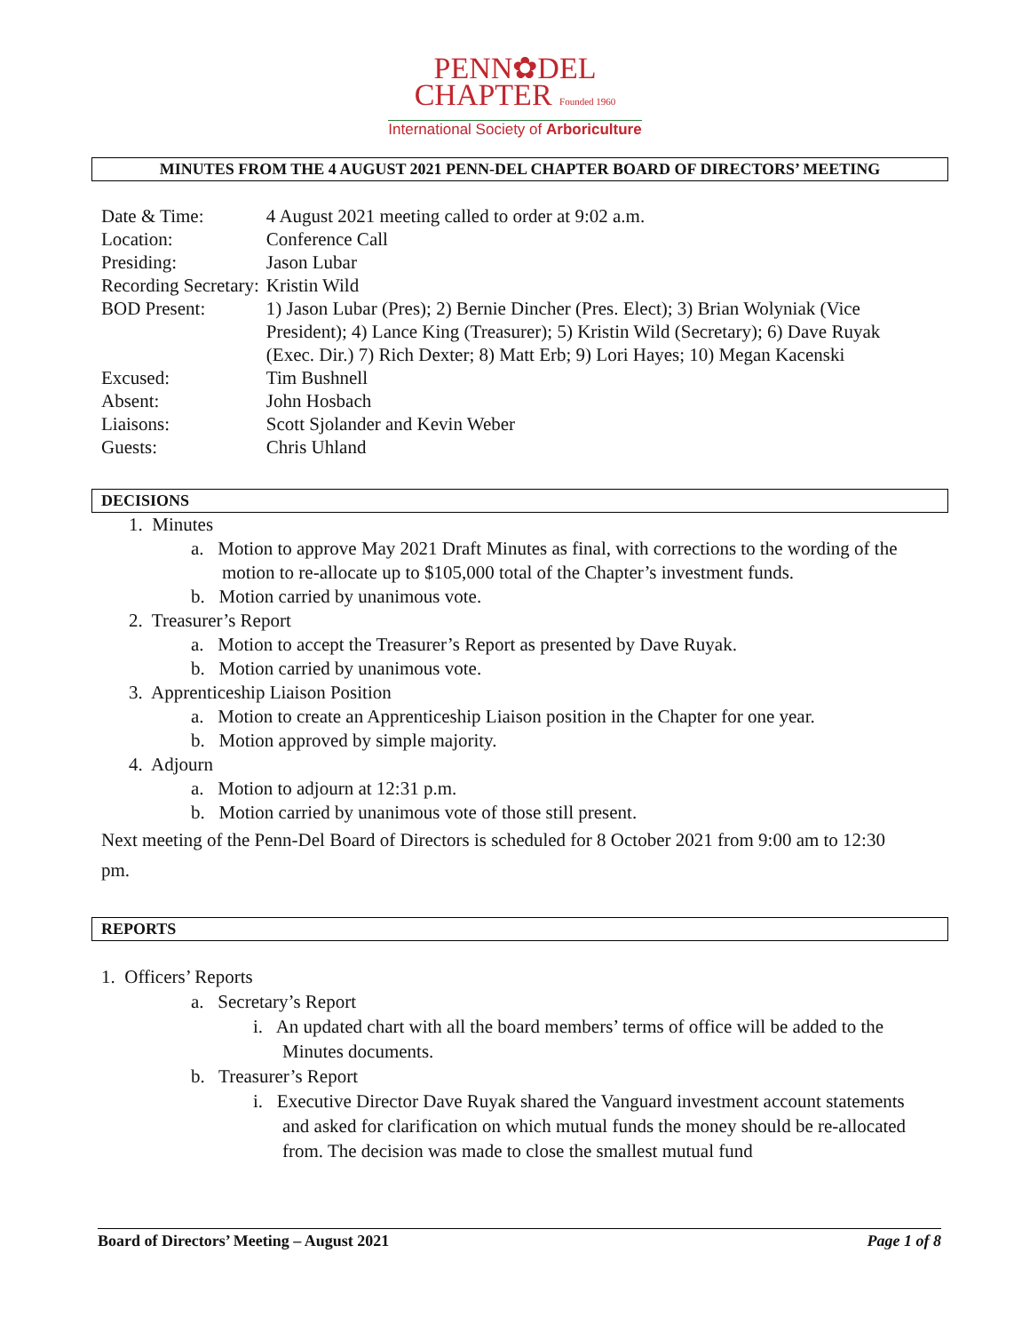PENN✿DEL
CHAPTER Founded 1960
International Society of Arboriculture
MINUTES FROM THE 4 AUGUST 2021 PENN-DEL CHAPTER BOARD OF DIRECTORS’ MEETING
| Date & Time: | 4 August 2021 meeting called to order at 9:02 a.m. |
| Location: | Conference Call |
| Presiding: | Jason Lubar |
| Recording Secretary: | Kristin Wild |
| BOD Present: | 1) Jason Lubar (Pres); 2) Bernie Dincher (Pres. Elect); 3) Brian Wolyniak (Vice President); 4) Lance King (Treasurer); 5) Kristin Wild (Secretary); 6) Dave Ruyak (Exec. Dir.) 7) Rich Dexter; 8) Matt Erb; 9) Lori Hayes; 10) Megan Kacenski |
| Excused: | Tim Bushnell |
| Absent: | John Hosbach |
| Liaisons: | Scott Sjolander and Kevin Weber |
| Guests: | Chris Uhland |
DECISIONS
1. Minutes
a. Motion to approve May 2021 Draft Minutes as final, with corrections to the wording of the motion to re-allocate up to $105,000 total of the Chapter’s investment funds.
b. Motion carried by unanimous vote.
2. Treasurer’s Report
a. Motion to accept the Treasurer’s Report as presented by Dave Ruyak.
b. Motion carried by unanimous vote.
3. Apprenticeship Liaison Position
a. Motion to create an Apprenticeship Liaison position in the Chapter for one year.
b. Motion approved by simple majority.
4. Adjourn
a. Motion to adjourn at 12:31 p.m.
b. Motion carried by unanimous vote of those still present.
Next meeting of the Penn-Del Board of Directors is scheduled for 8 October 2021 from 9:00 am to 12:30 pm.
REPORTS
1. Officers’ Reports
a. Secretary’s Report
i. An updated chart with all the board members’ terms of office will be added to the Minutes documents.
b. Treasurer’s Report
i. Executive Director Dave Ruyak shared the Vanguard investment account statements and asked for clarification on which mutual funds the money should be re-allocated from. The decision was made to close the smallest mutual fund
Board of Directors’ Meeting – August 2021 Page 1 of 8